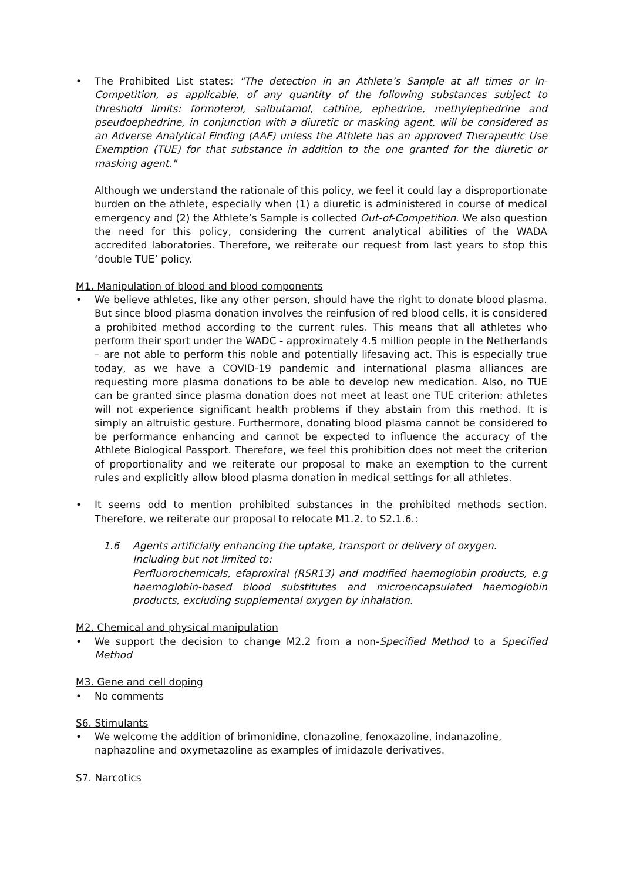•
The Prohibited List states: "The detection in an Athlete’s Sample at all times or In-Competition, as applicable, of any quantity of the following substances subject to threshold limits: formoterol, salbutamol, cathine, ephedrine, methylephedrine and pseudoephedrine, in conjunction with a diuretic or masking agent, will be considered as an Adverse Analytical Finding (AAF) unless the Athlete has an approved Therapeutic Use Exemption (TUE) for that substance in addition to the one granted for the diuretic or masking agent."
Although we understand the rationale of this policy, we feel it could lay a disproportionate burden on the athlete, especially when (1) a diuretic is administered in course of medical emergency and (2) the Athlete’s Sample is collected Out-of-Competition. We also question the need for this policy, considering the current analytical abilities of the WADA accredited laboratories. Therefore, we reiterate our request from last years to stop this ‘double TUE’ policy.
M1. Manipulation of blood and blood components
•
We believe athletes, like any other person, should have the right to donate blood plasma. But since blood plasma donation involves the reinfusion of red blood cells, it is considered a prohibited method according to the current rules. This means that all athletes who perform their sport under the WADC - approximately 4.5 million people in the Netherlands – are not able to perform this noble and potentially lifesaving act. This is especially true today, as we have a COVID-19 pandemic and international plasma alliances are requesting more plasma donations to be able to develop new medication. Also, no TUE can be granted since plasma donation does not meet at least one TUE criterion: athletes will not experience significant health problems if they abstain from this method. It is simply an altruistic gesture. Furthermore, donating blood plasma cannot be considered to be performance enhancing and cannot be expected to influence the accuracy of the Athlete Biological Passport. Therefore, we feel this prohibition does not meet the criterion of proportionality and we reiterate our proposal to make an exemption to the current rules and explicitly allow blood plasma donation in medical settings for all athletes.
•
It seems odd to mention prohibited substances in the prohibited methods section. Therefore, we reiterate our proposal to relocate M1.2. to S2.1.6.:
1.6 Agents artificially enhancing the uptake, transport or delivery of oxygen.
Including but not limited to:
Perfluorochemicals, efaproxiral (RSR13) and modified haemoglobin products, e.g haemoglobin-based blood substitutes and microencapsulated haemoglobin products, excluding supplemental oxygen by inhalation.
M2. Chemical and physical manipulation
•
We support the decision to change M2.2 from a non-Specified Method to a Specified Method
M3. Gene and cell doping
•
No comments
S6. Stimulants
•
We welcome the addition of brimonidine, clonazoline, fenoxazoline, indanazoline, naphazoline and oxymetazoline as examples of imidazole derivatives.
S7. Narcotics